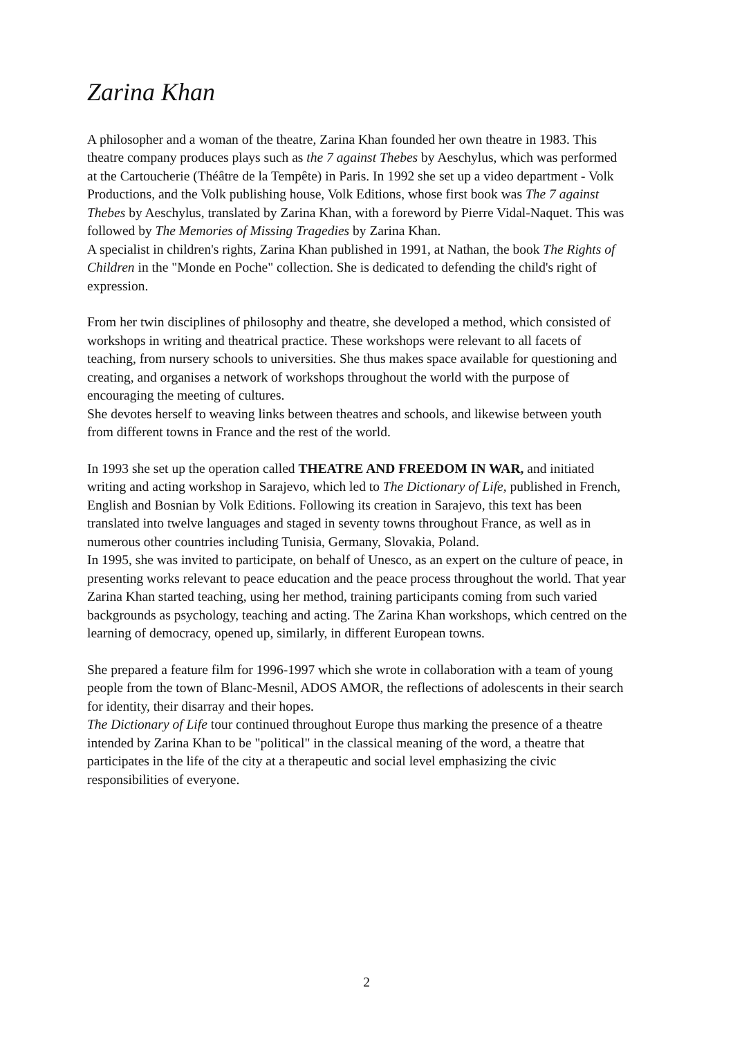Zarina Khan
A philosopher and a woman of the theatre, Zarina Khan founded her own theatre in 1983. This theatre company produces plays such as the 7 against Thebes by Aeschylus, which was performed at the Cartoucherie (Théâtre de la Tempête) in Paris. In 1992 she set up a video department - Volk Productions, and the Volk publishing house, Volk Editions, whose first book was The 7 against Thebes by Aeschylus, translated by Zarina Khan, with a foreword by Pierre Vidal-Naquet. This was followed by The Memories of Missing Tragedies by Zarina Khan.
A specialist in children's rights, Zarina Khan published in 1991, at Nathan, the book The Rights of Children in the "Monde en Poche" collection. She is dedicated to defending the child's right of expression.
From her twin disciplines of philosophy and theatre, she developed a method, which consisted of workshops in writing and theatrical practice. These workshops were relevant to all facets of teaching, from nursery schools to universities. She thus makes space available for questioning and creating, and organises a network of workshops throughout the world with the purpose of encouraging the meeting of cultures.
She devotes herself to weaving links between theatres and schools, and likewise between youth from different towns in France and the rest of the world.
In 1993 she set up the operation called THEATRE AND FREEDOM IN WAR, and initiated writing and acting workshop in Sarajevo, which led to The Dictionary of Life, published in French, English and Bosnian by Volk Editions. Following its creation in Sarajevo, this text has been translated into twelve languages and staged in seventy towns throughout France, as well as in numerous other countries including Tunisia, Germany, Slovakia, Poland.
In 1995, she was invited to participate, on behalf of Unesco, as an expert on the culture of peace, in presenting works relevant to peace education and the peace process throughout the world. That year Zarina Khan started teaching, using her method, training participants coming from such varied backgrounds as psychology, teaching and acting. The Zarina Khan workshops, which centred on the learning of democracy, opened up, similarly, in different European towns.
She prepared a feature film for 1996-1997 which she wrote in collaboration with a team of young people from the town of Blanc-Mesnil, ADOS AMOR, the reflections of adolescents in their search for identity, their disarray and their hopes.
The Dictionary of Life tour continued throughout Europe thus marking the presence of a theatre intended by Zarina Khan to be "political" in the classical meaning of the word, a theatre that participates in the life of the city at a therapeutic and social level emphasizing the civic responsibilities of everyone.
2